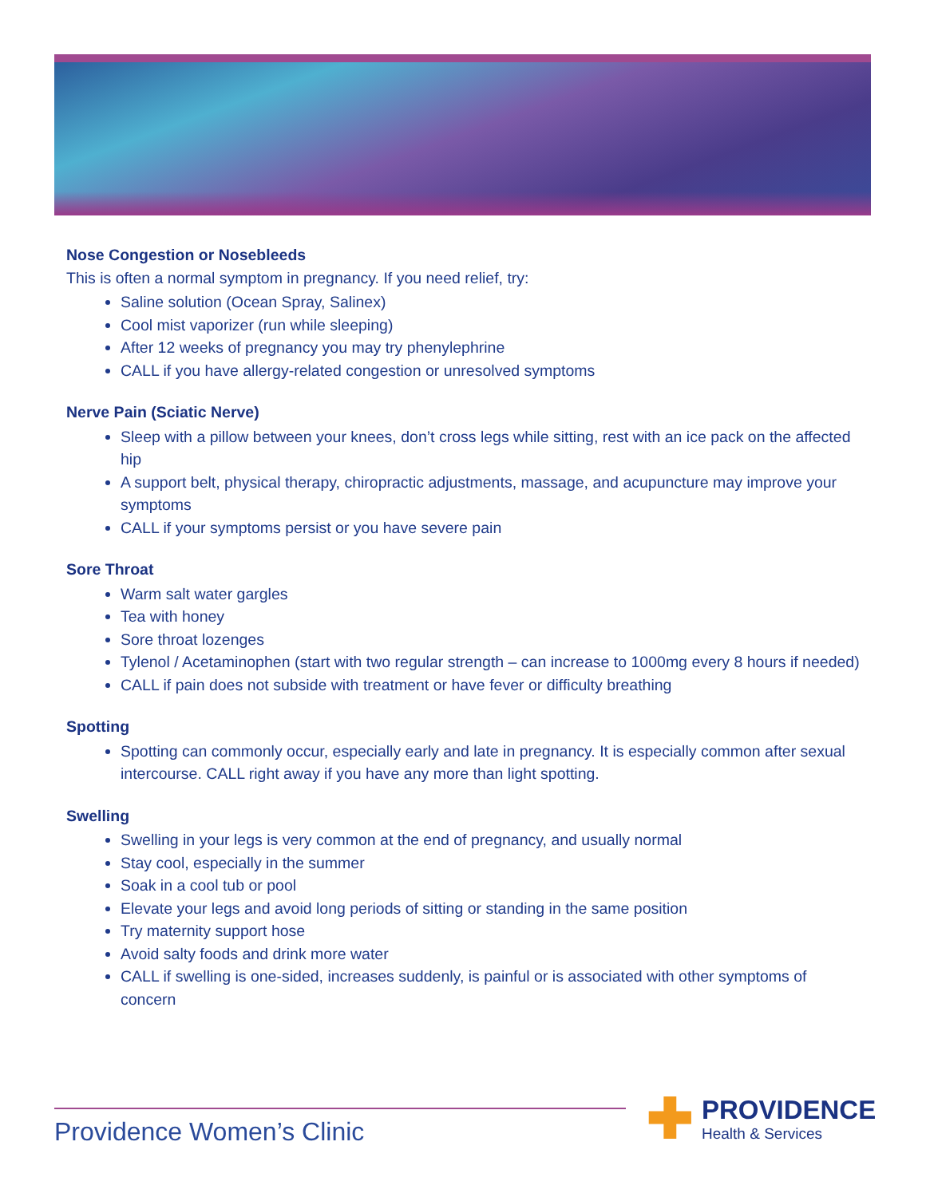Nose Congestion or Nosebleeds
This is often a normal symptom in pregnancy. If you need relief, try:
Saline solution (Ocean Spray, Salinex)
Cool mist vaporizer (run while sleeping)
After 12 weeks of pregnancy you may try phenylephrine
CALL if you have allergy-related congestion or unresolved symptoms
Nerve Pain (Sciatic Nerve)
Sleep with a pillow between your knees, don’t cross legs while sitting, rest with an ice pack on the affected hip
A support belt, physical therapy, chiropractic adjustments, massage, and acupuncture may improve your symptoms
CALL if your symptoms persist or you have severe pain
Sore Throat
Warm salt water gargles
Tea with honey
Sore throat lozenges
Tylenol / Acetaminophen (start with two regular strength – can increase to 1000mg every 8 hours if needed)
CALL if pain does not subside with treatment or have fever or difficulty breathing
Spotting
Spotting can commonly occur, especially early and late in pregnancy. It is especially common after sexual intercourse. CALL right away if you have any more than light spotting.
Swelling
Swelling in your legs is very common at the end of pregnancy, and usually normal
Stay cool, especially in the summer
Soak in a cool tub or pool
Elevate your legs and avoid long periods of sitting or standing in the same position
Try maternity support hose
Avoid salty foods and drink more water
CALL if swelling is one-sided, increases suddenly, is painful or is associated with other symptoms of concern
Providence Women’s Clinic
✚
PROVIDENCE
Health & Services